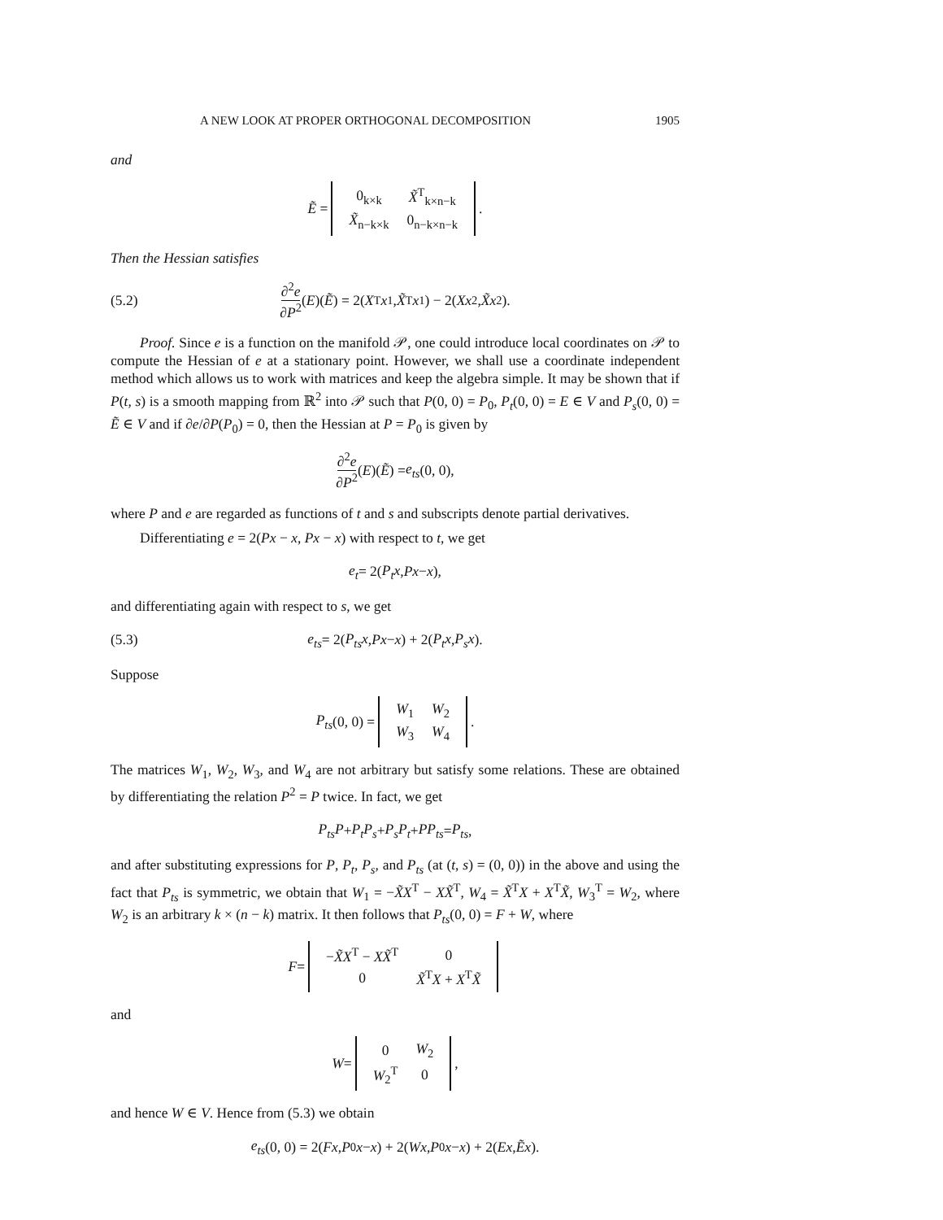A NEW LOOK AT PROPER ORTHOGONAL DECOMPOSITION 1905
and
Ẽ =
| 0<sub>k×k</sub> | X̃<sup>T</sup><sub>k×n−k</sub> |
| X̃<sub>n−k×k</sub> | 0<sub>n−k×n−k</sub> |
.
Then the Hessian satisfies
(5.2) ∂<sup>2</sup>e ∂P<sup>2</sup> (E)(Ẽ) = 2(X<sup>T</sup> x<sub>1</sub>, X̃<sup>T</sup> x<sub>1</sub>) − 2(Xx<sub>2</sub>, X̃x<sub>2</sub>).
Proof. Since e is a function on the manifold 𝒫, one could introduce local coordinates on 𝒫 to compute the Hessian of e at a stationary point. However, we shall use a coordinate independent method which allows us to work with matrices and keep the algebra simple. It may be shown that if P(t, s) is a smooth mapping from ℝ<sup>2</sup> into 𝒫 such that P(0, 0) = P<sub>0</sub>, P<sub>t</sub>(0, 0) = E ∈ V and P<sub>s</sub>(0, 0) = Ẽ ∈ V and if ∂e/∂P(P<sub>0</sub>) = 0, then the Hessian at P = P<sub>0</sub> is given by
∂<sup>2</sup>e ∂P<sup>2</sup> (E)(Ẽ) = e<sub>ts</sub> (0, 0),
where P and e are regarded as functions of t and s and subscripts denote partial derivatives.
Differentiating e = 2(Px − x, Px − x) with respect to t, we get
e<sub>t</sub> = 2(P<sub>t</sub>x, Px − x),
and differentiating again with respect to s, we get
(5.3) e<sub>ts</sub> = 2(P<sub>ts</sub>x, Px − x) + 2(P<sub>t</sub>x, P<sub>s</sub>x).
Suppose
P<sub>ts</sub> (0, 0) =
| W<sub>1</sub> | W<sub>2</sub> |
| W<sub>3</sub> | W<sub>4</sub> |
.
The matrices W<sub>1</sub>, W<sub>2</sub>, W<sub>3</sub>, and W<sub>4</sub> are not arbitrary but satisfy some relations. These are obtained by differentiating the relation P<sup>2</sup> = P twice. In fact, we get
P<sub>ts</sub>P + P<sub>t</sub>P<sub>s</sub> + P<sub>s</sub>P<sub>t</sub> + PP<sub>ts</sub> = P<sub>ts</sub>,
and after substituting expressions for P, P<sub>t</sub>, P<sub>s</sub>, and P<sub>ts</sub> (at (t, s) = (0, 0)) in the above and using the fact that P<sub>ts</sub> is symmetric, we obtain that W<sub>1</sub> = −X̃X<sup>T</sup> − XX̃<sup>T</sup>, W<sub>4</sub> = X̃<sup>T</sup>X + X<sup>T</sup>X̃, W<sub>3</sub><sup>T</sup> = W<sub>2</sub>, where W<sub>2</sub> is an arbitrary k × (n − k) matrix. It then follows that P<sub>ts</sub>(0, 0) = F + W, where
F =
| − X̃X<sup>T</sup> − XX̃<sup>T</sup> | 0 |
| 0 | X̃<sup>T</sup> X + X<sup>T</sup> X̃ |
and
W =
| 0 | W<sub>2</sub> |
| W<sub>2</sub><sup>T</sup> | 0 |
,
and hence W ∈ V. Hence from (5.3) we obtain
e<sub>ts</sub> (0, 0) = 2(Fx, P<sub>0</sub> x − x) + 2(Wx, P<sub>0</sub> x − x) + 2(Ex, Ẽx).